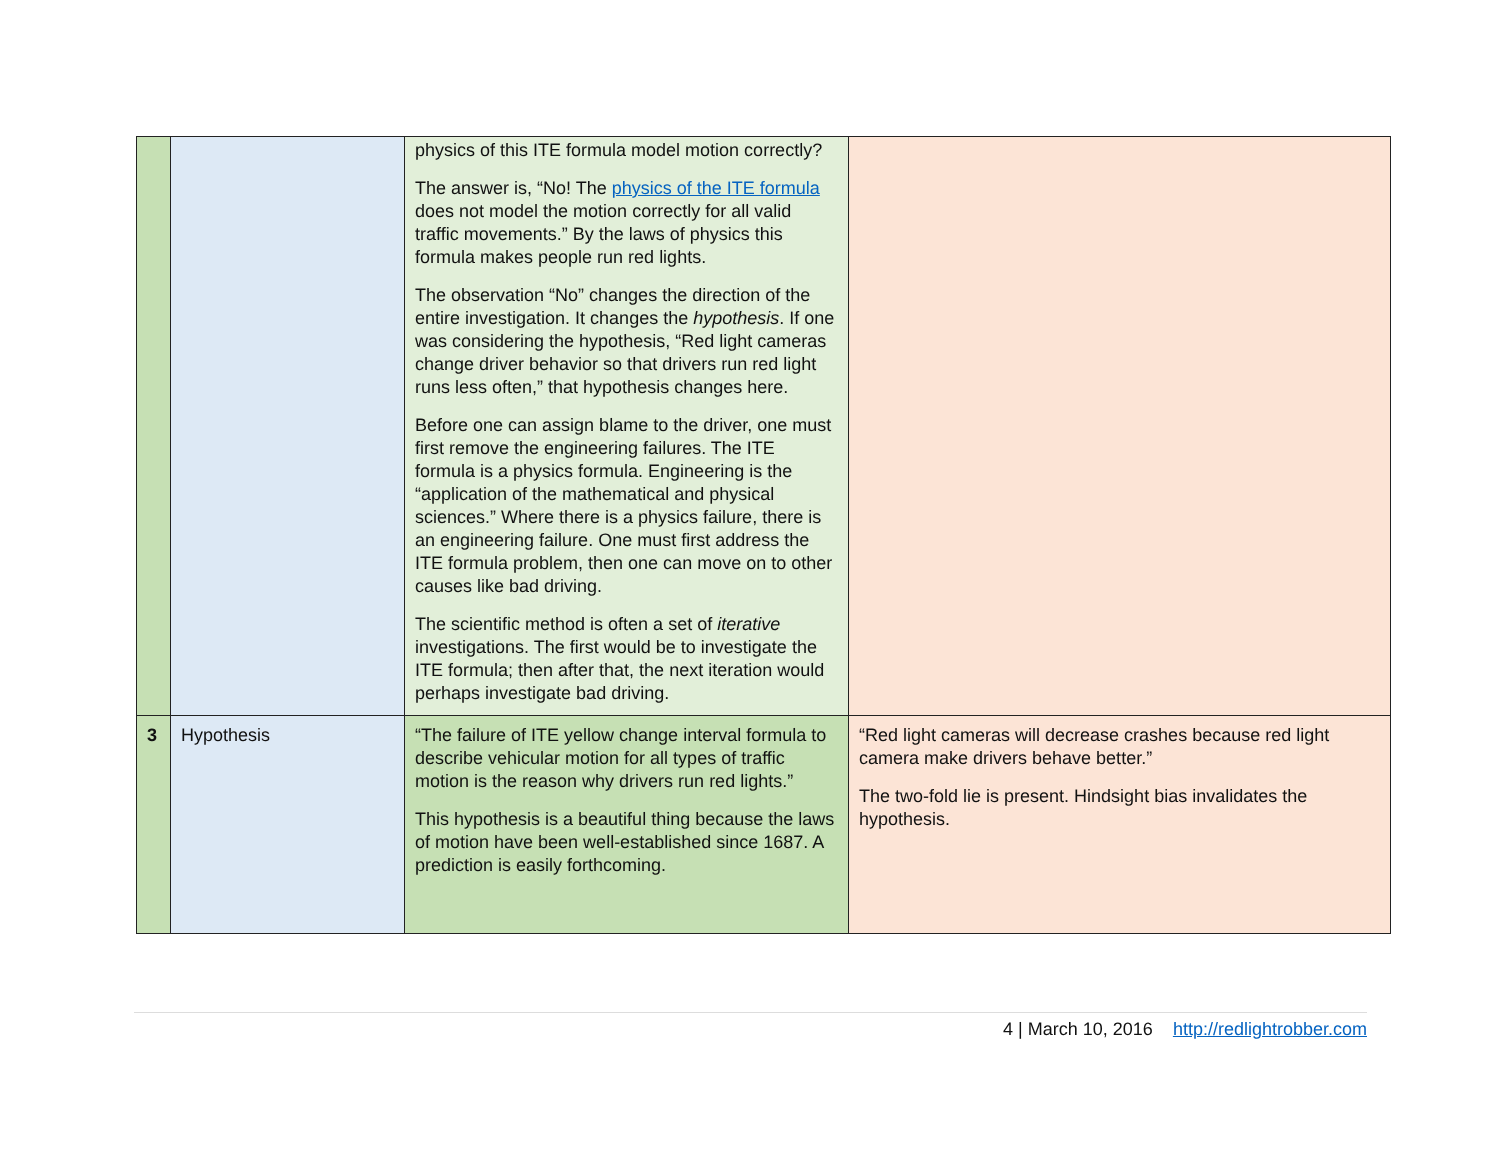| | | physics of this ITE formula model motion correctly? The answer is, “No! The physics of the ITE formula does not model the motion correctly for all valid traffic movements.” By the laws of physics this formula makes people run red lights. The observation “No” changes the direction of the entire investigation. It changes the hypothesis . If one was considering the hypothesis, “Red light cameras change driver behavior so that drivers run red light runs less often,” that hypothesis changes here. Before one can assign blame to the driver, one must first remove the engineering failures. The ITE formula is a physics formula. Engineering is the “application of the mathematical and physical sciences.” Where there is a physics failure, there is an engineering failure. One must first address the ITE formula problem, then one can move on to other causes like bad driving. The scientific method is often a set of iterative investigations. The first would be to investigate the ITE formula; then after that, the next iteration would perhaps investigate bad driving. | |
| 3 | Hypothesis | “The failure of ITE yellow change interval formula to describe vehicular motion for all types of traffic motion is the reason why drivers run red lights.” This hypothesis is a beautiful thing because the laws of motion have been well-established since 1687. A prediction is easily forthcoming. | “Red light cameras will decrease crashes because red light camera make drivers behave better.” The two-fold lie is present. Hindsight bias invalidates the hypothesis. |
4 | March 10, 2016 http://redlightrobber.com